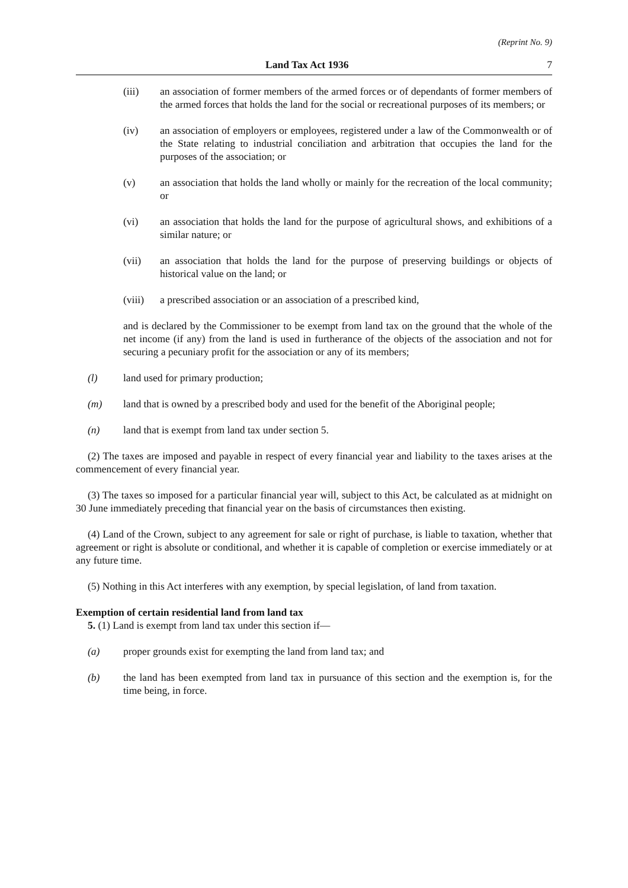(Reprint No. 9)
Land Tax Act 1936 7
(iii) an association of former members of the armed forces or of dependants of former members of the armed forces that holds the land for the social or recreational purposes of its members; or
(iv) an association of employers or employees, registered under a law of the Commonwealth or of the State relating to industrial conciliation and arbitration that occupies the land for the purposes of the association; or
(v) an association that holds the land wholly or mainly for the recreation of the local community; or
(vi) an association that holds the land for the purpose of agricultural shows, and exhibitions of a similar nature; or
(vii) an association that holds the land for the purpose of preserving buildings or objects of historical value on the land; or
(viii) a prescribed association or an association of a prescribed kind,
and is declared by the Commissioner to be exempt from land tax on the ground that the whole of the net income (if any) from the land is used in furtherance of the objects of the association and not for securing a pecuniary profit for the association or any of its members;
(l) land used for primary production;
(m) land that is owned by a prescribed body and used for the benefit of the Aboriginal people;
(n) land that is exempt from land tax under section 5.
(2) The taxes are imposed and payable in respect of every financial year and liability to the taxes arises at the commencement of every financial year.
(3) The taxes so imposed for a particular financial year will, subject to this Act, be calculated as at midnight on 30 June immediately preceding that financial year on the basis of circumstances then existing.
(4) Land of the Crown, subject to any agreement for sale or right of purchase, is liable to taxation, whether that agreement or right is absolute or conditional, and whether it is capable of completion or exercise immediately or at any future time.
(5) Nothing in this Act interferes with any exemption, by special legislation, of land from taxation.
Exemption of certain residential land from land tax
5. (1) Land is exempt from land tax under this section if—
(a) proper grounds exist for exempting the land from land tax; and
(b) the land has been exempted from land tax in pursuance of this section and the exemption is, for the time being, in force.